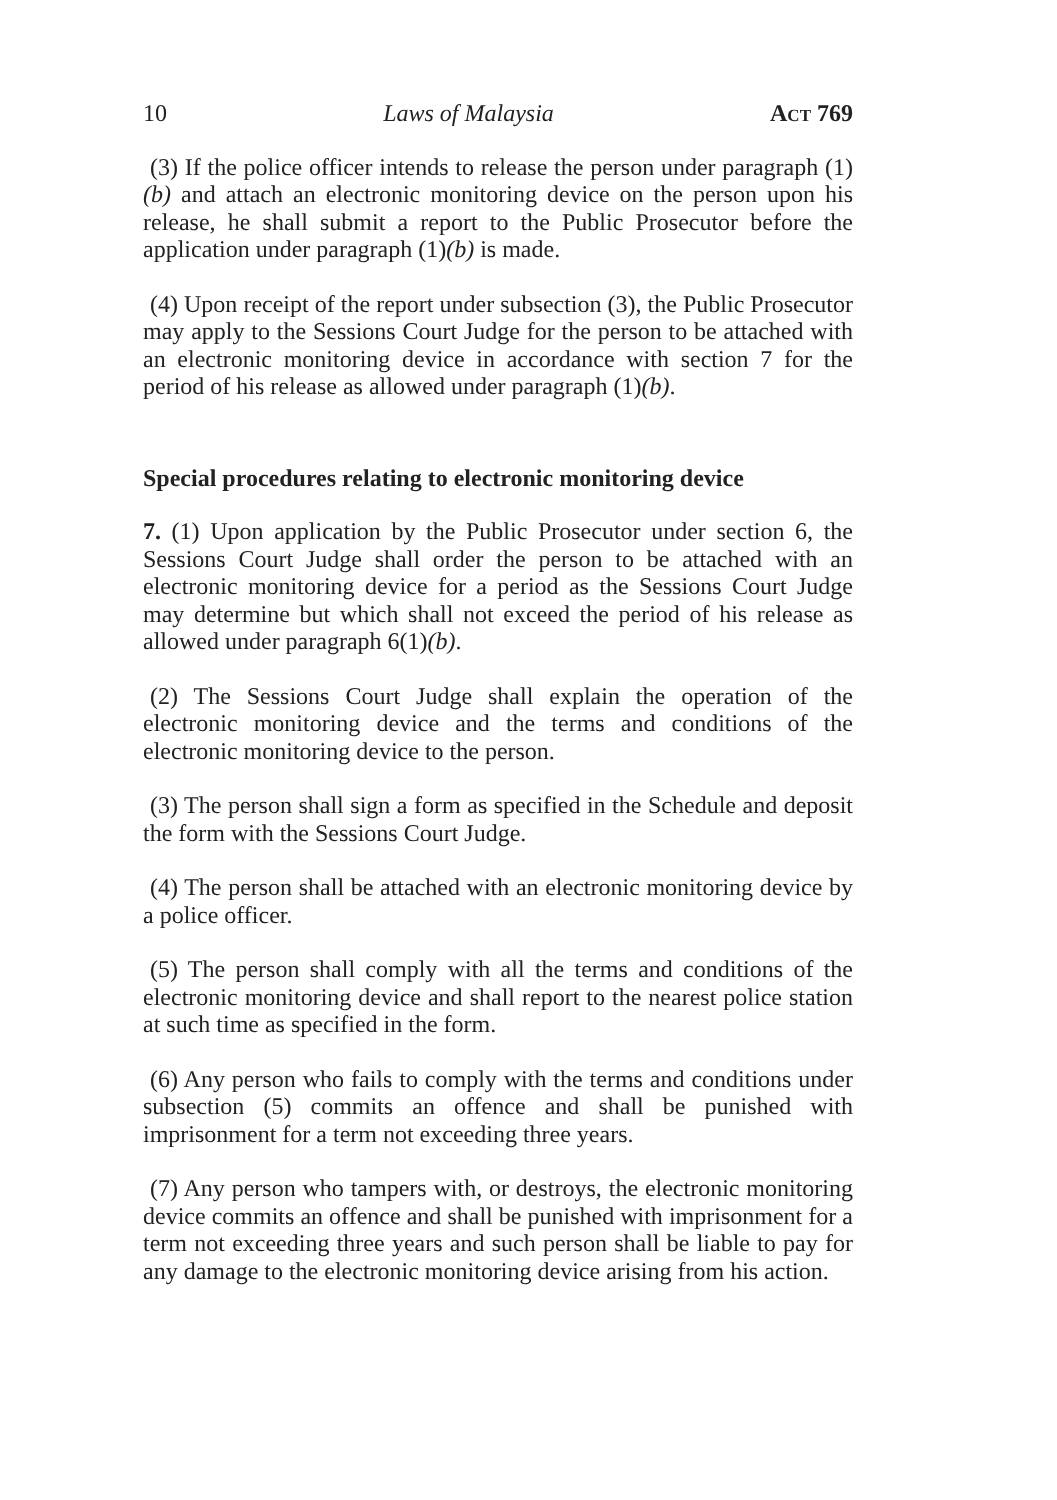10 Laws of Malaysia Act 769
(3) If the police officer intends to release the person under paragraph (1)(b) and attach an electronic monitoring device on the person upon his release, he shall submit a report to the Public Prosecutor before the application under paragraph (1)(b) is made.
(4) Upon receipt of the report under subsection (3), the Public Prosecutor may apply to the Sessions Court Judge for the person to be attached with an electronic monitoring device in accordance with section 7 for the period of his release as allowed under paragraph (1)(b).
Special procedures relating to electronic monitoring device
7. (1) Upon application by the Public Prosecutor under section 6, the Sessions Court Judge shall order the person to be attached with an electronic monitoring device for a period as the Sessions Court Judge may determine but which shall not exceed the period of his release as allowed under paragraph 6(1)(b).
(2) The Sessions Court Judge shall explain the operation of the electronic monitoring device and the terms and conditions of the electronic monitoring device to the person.
(3) The person shall sign a form as specified in the Schedule and deposit the form with the Sessions Court Judge.
(4) The person shall be attached with an electronic monitoring device by a police officer.
(5) The person shall comply with all the terms and conditions of the electronic monitoring device and shall report to the nearest police station at such time as specified in the form.
(6) Any person who fails to comply with the terms and conditions under subsection (5) commits an offence and shall be punished with imprisonment for a term not exceeding three years.
(7) Any person who tampers with, or destroys, the electronic monitoring device commits an offence and shall be punished with imprisonment for a term not exceeding three years and such person shall be liable to pay for any damage to the electronic monitoring device arising from his action.